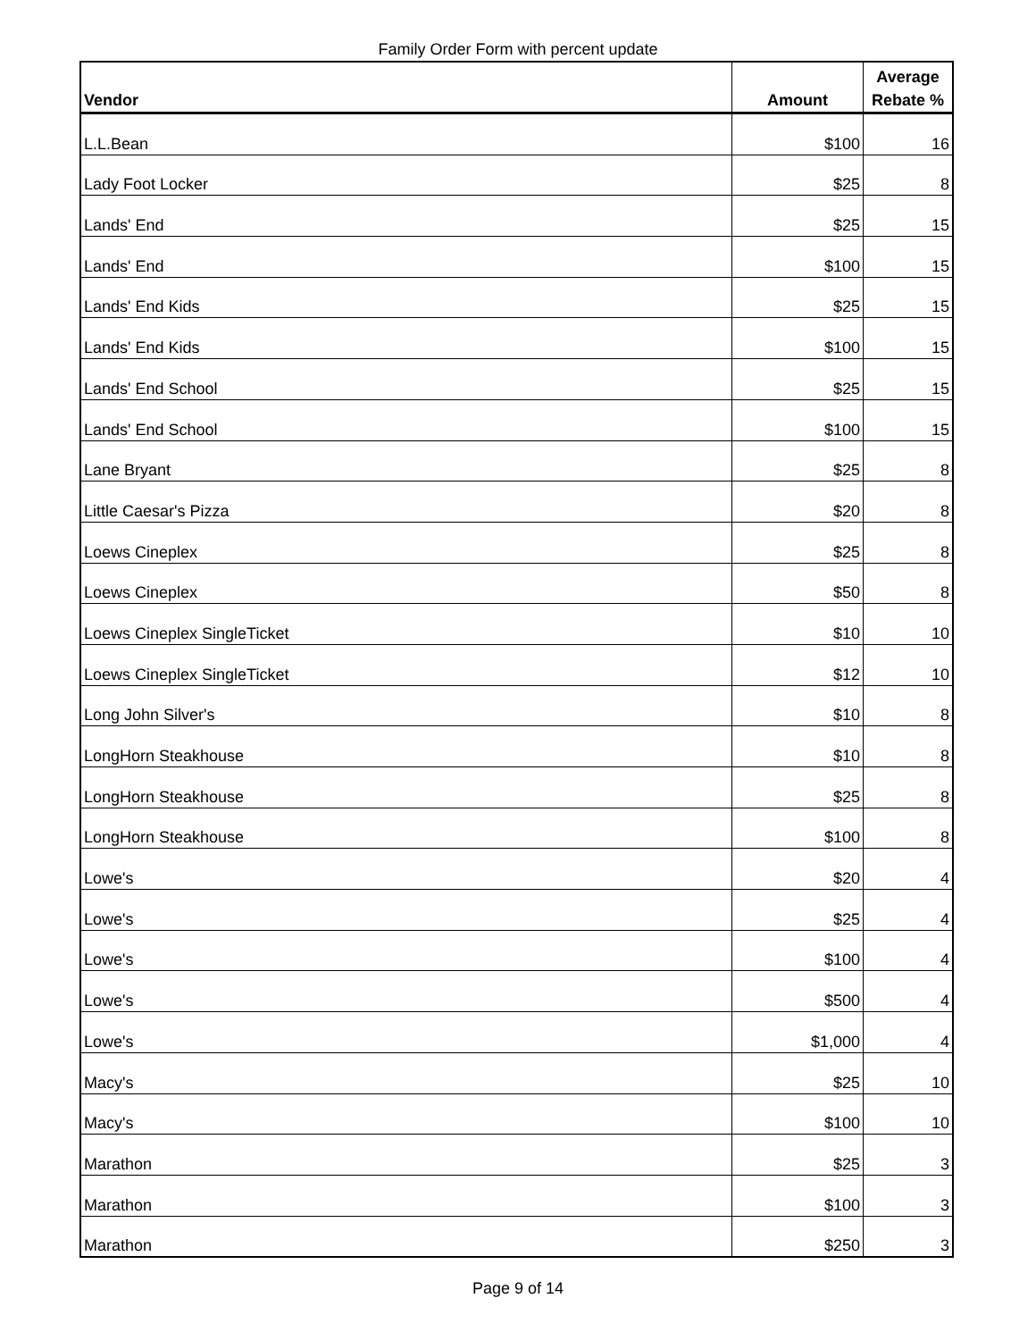Family Order Form with percent update
| Vendor | Amount | Average Rebate % |
| --- | --- | --- |
| L.L.Bean | $100 | 16 |
| Lady Foot Locker | $25 | 8 |
| Lands' End | $25 | 15 |
| Lands' End | $100 | 15 |
| Lands' End Kids | $25 | 15 |
| Lands' End Kids | $100 | 15 |
| Lands' End School | $25 | 15 |
| Lands' End School | $100 | 15 |
| Lane Bryant | $25 | 8 |
| Little Caesar's Pizza | $20 | 8 |
| Loews Cineplex | $25 | 8 |
| Loews Cineplex | $50 | 8 |
| Loews Cineplex SingleTicket | $10 | 10 |
| Loews Cineplex SingleTicket | $12 | 10 |
| Long John Silver's | $10 | 8 |
| LongHorn Steakhouse | $10 | 8 |
| LongHorn Steakhouse | $25 | 8 |
| LongHorn Steakhouse | $100 | 8 |
| Lowe's | $20 | 4 |
| Lowe's | $25 | 4 |
| Lowe's | $100 | 4 |
| Lowe's | $500 | 4 |
| Lowe's | $1,000 | 4 |
| Macy's | $25 | 10 |
| Macy's | $100 | 10 |
| Marathon | $25 | 3 |
| Marathon | $100 | 3 |
| Marathon | $250 | 3 |
Page 9 of 14